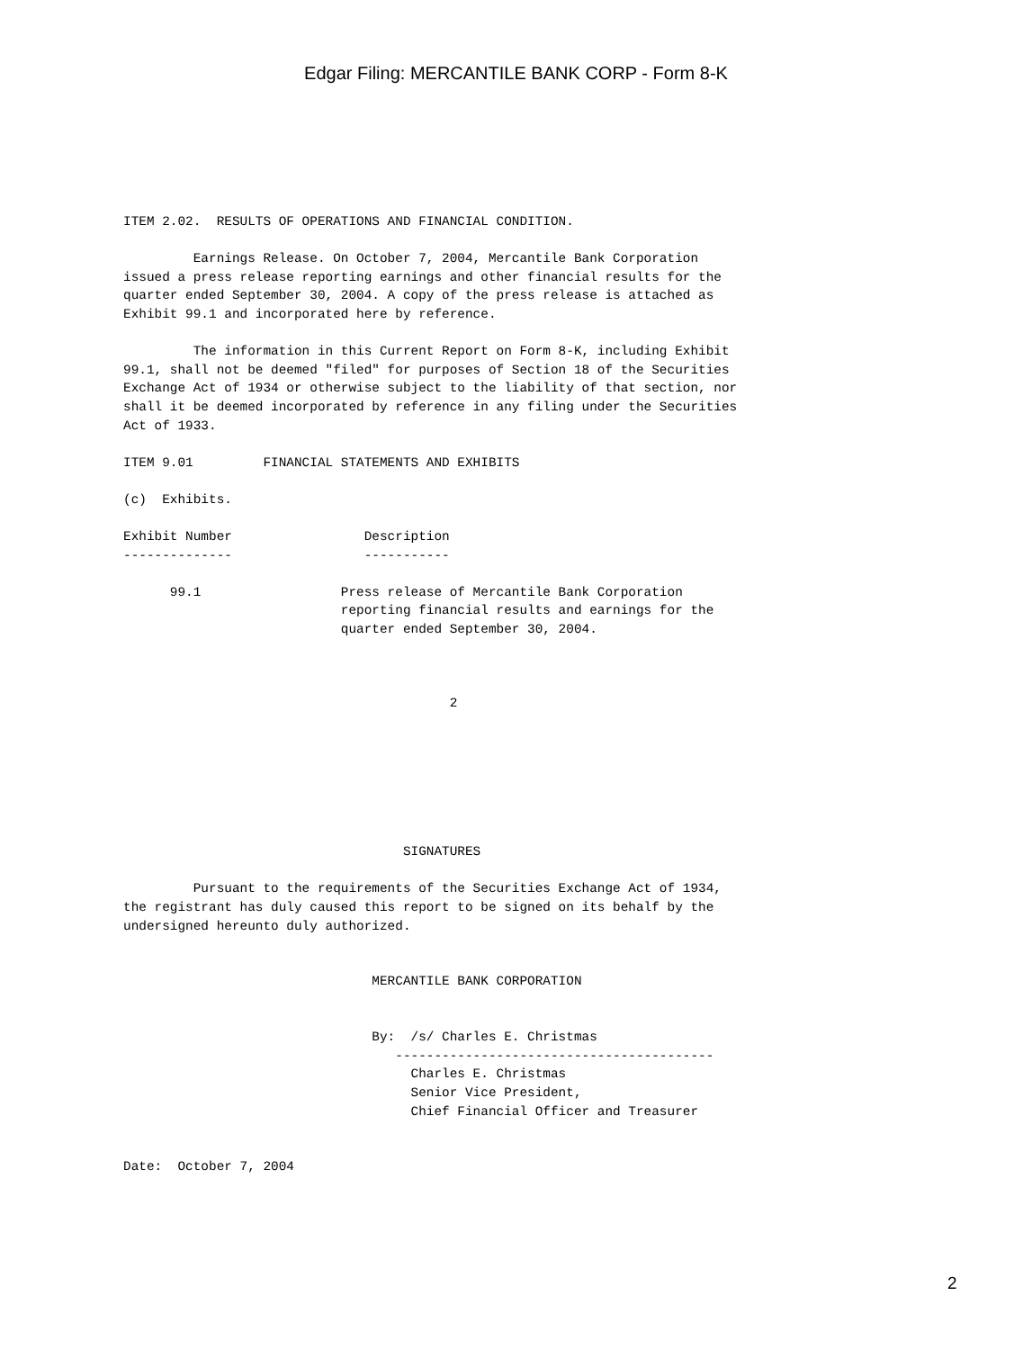Edgar Filing: MERCANTILE BANK CORP - Form 8-K
ITEM 2.02.  RESULTS OF OPERATIONS AND FINANCIAL CONDITION.

         Earnings Release. On October 7, 2004, Mercantile Bank Corporation
issued a press release reporting earnings and other financial results for the
quarter ended September 30, 2004. A copy of the press release is attached as
Exhibit 99.1 and incorporated here by reference.

         The information in this Current Report on Form 8-K, including Exhibit
99.1, shall not be deemed "filed" for purposes of Section 18 of the Securities
Exchange Act of 1934 or otherwise subject to the liability of that section, nor
shall it be deemed incorporated by reference in any filing under the Securities
Act of 1933.

ITEM 9.01         FINANCIAL STATEMENTS AND EXHIBITS

(c)  Exhibits.

Exhibit Number                 Description
--------------                 -----------

      99.1                  Press release of Mercantile Bank Corporation
                            reporting financial results and earnings for the
                            quarter ended September 30, 2004.



                                          2







                                    SIGNATURES

         Pursuant to the requirements of the Securities Exchange Act of 1934,
the registrant has duly caused this report to be signed on its behalf by the
undersigned hereunto duly authorized.


                                MERCANTILE BANK CORPORATION


                                By:  /s/ Charles E. Christmas
                                   -----------------------------------------
                                     Charles E. Christmas
                                     Senior Vice President,
                                     Chief Financial Officer and Treasurer


Date:  October 7, 2004
2